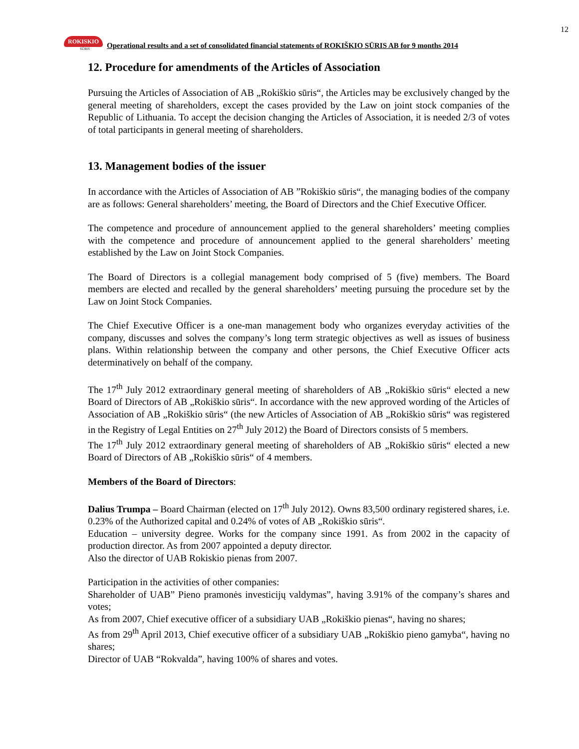12
ROKISKIO
SŪRIS
Operational results and a set of consolidated financial statements of ROKIŠKIO SŪRIS AB for 9 months 2014
12. Procedure for amendments of the Articles of Association
Pursuing the Articles of Association of AB „Rokiškio sūris“, the Articles may be exclusively changed by the general meeting of shareholders, except the cases provided by the Law on joint stock companies of the Republic of Lithuania. To accept the decision changing the Articles of Association, it is needed 2/3 of votes of total participants in general meeting of shareholders.
13. Management bodies of the issuer
In accordance with the Articles of Association of AB ”Rokiškio sūris“, the managing bodies of the company are as follows: General shareholders’ meeting, the Board of Directors and the Chief Executive Officer.
The competence and procedure of announcement applied to the general shareholders’ meeting complies with the competence and procedure of announcement applied to the general shareholders’ meeting established by the Law on Joint Stock Companies.
The Board of Directors is a collegial management body comprised of 5 (five) members. The Board members are elected and recalled by the general shareholders’ meeting pursuing the procedure set by the Law on Joint Stock Companies.
The Chief Executive Officer is a one-man management body who organizes everyday activities of the company, discusses and solves the company’s long term strategic objectives as well as issues of business plans. Within relationship between the company and other persons, the Chief Executive Officer acts determinatively on behalf of the company.
The 17<sup>th</sup> July 2012 extraordinary general meeting of shareholders of AB „Rokiškio sūris“ elected a new Board of Directors of AB „Rokiškio sūris“. In accordance with the new approved wording of the Articles of Association of AB „Rokiškio sūris“ (the new Articles of Association of AB „Rokiškio sūris“ was registered in the Registry of Legal Entities on 27<sup>th</sup> July 2012) the Board of Directors consists of 5 members.
The 17<sup>th</sup> July 2012 extraordinary general meeting of shareholders of AB „Rokiškio sūris“ elected a new Board of Directors of AB „Rokiškio sūris“ of 4 members.
Members of the Board of Directors:
Dalius Trumpa – Board Chairman (elected on 17<sup>th</sup> July 2012). Owns 83,500 ordinary registered shares, i.e. 0.23% of the Authorized capital and 0.24% of votes of AB „Rokiškio sūris“.
Education – university degree. Works for the company since 1991. As from 2002 in the capacity of production director. As from 2007 appointed a deputy director.
Also the director of UAB Rokiskio pienas from 2007.
Participation in the activities of other companies:
Shareholder of UAB” Pieno pramonės investicijų valdymas”, having 3.91% of the company’s shares and votes;
As from 2007, Chief executive officer of a subsidiary UAB „Rokiškio pienas“, having no shares;
As from 29<sup>th</sup> April 2013, Chief executive officer of a subsidiary UAB „Rokiškio pieno gamyba“, having no shares;
Director of UAB “Rokvalda”, having 100% of shares and votes.